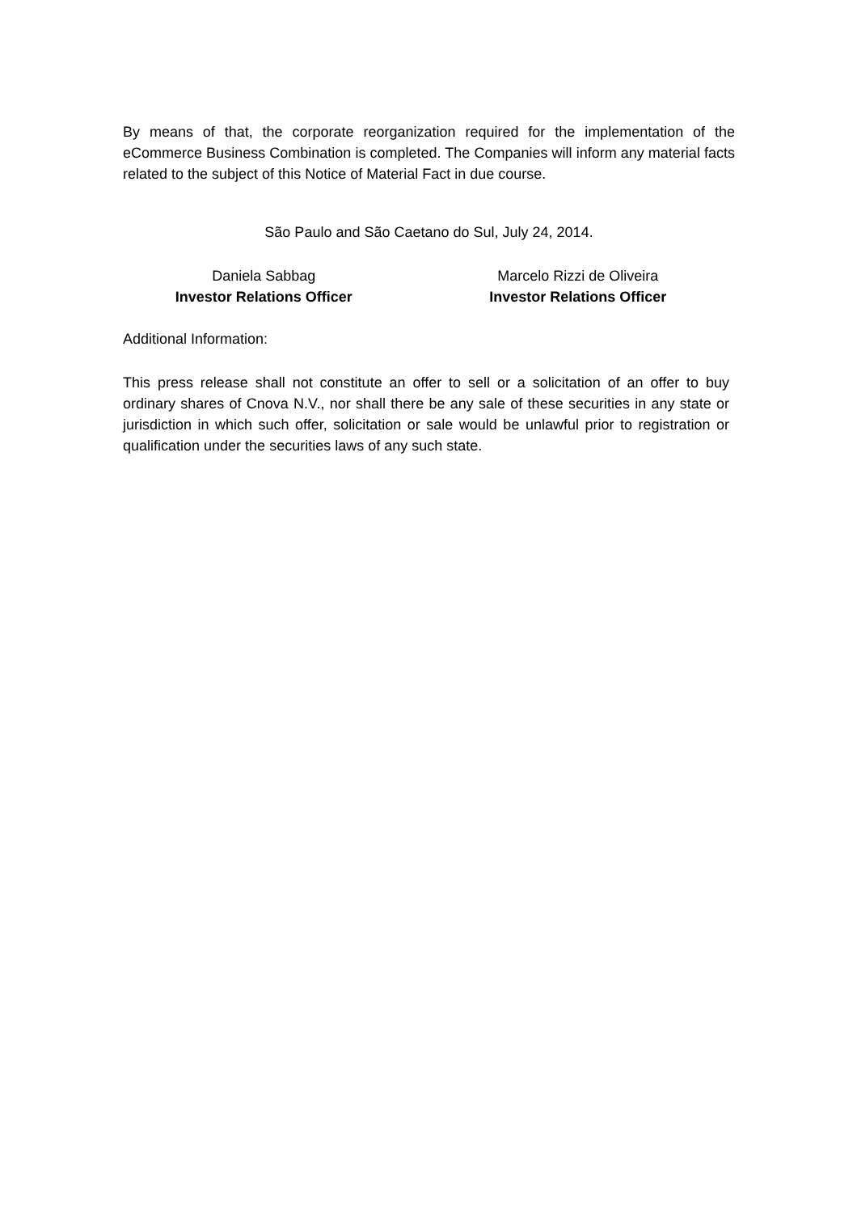By means of that, the corporate reorganization required for the implementation of the eCommerce Business Combination is completed. The Companies will inform any material facts related to the subject of this Notice of Material Fact in due course.
São Paulo and São Caetano do Sul, July 24, 2014.
Daniela Sabbag
Investor Relations Officer
Marcelo Rizzi de Oliveira
Investor Relations Officer
Additional Information:
This press release shall not constitute an offer to sell or a solicitation of an offer to buy ordinary shares of Cnova N.V., nor shall there be any sale of these securities in any state or jurisdiction in which such offer, solicitation or sale would be unlawful prior to registration or qualification under the securities laws of any such state.